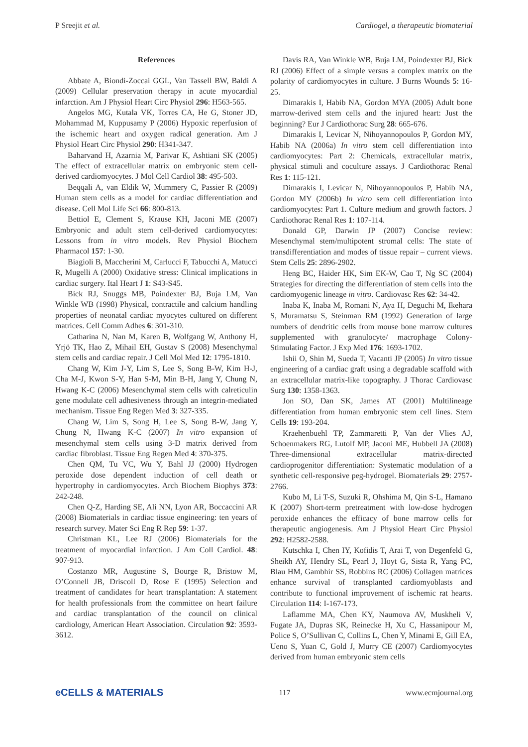P Sreejit et al. Cardiogel, a therapeutic biomaterial
References
Abbate A, Biondi-Zoccai GGL, Van Tassell BW, Baldi A (2009) Cellular preservation therapy in acute myocardial infarction. Am J Physiol Heart Circ Physiol 296: H563-565.
Angelos MG, Kutala VK, Torres CA, He G, Stoner JD, Mohammad M, Kuppusamy P (2006) Hypoxic reperfusion of the ischemic heart and oxygen radical generation. Am J Physiol Heart Circ Physiol 290: H341-347.
Baharvand H, Azarnia M, Parivar K, Ashtiani SK (2005) The effect of extracellular matrix on embryonic stem cell-derived cardiomyocytes. J Mol Cell Cardiol 38: 495-503.
Beqqali A, van Eldik W, Mummery C, Passier R (2009) Human stem cells as a model for cardiac differentiation and disease. Cell Mol Life Sci 66: 800-813.
Bettiol E, Clement S, Krause KH, Jaconi ME (2007) Embryonic and adult stem cell-derived cardiomyocytes: Lessons from in vitro models. Rev Physiol Biochem Pharmacol 157: 1-30.
Biagioli B, Maccherini M, Carlucci F, Tabucchi A, Matucci R, Mugelli A (2000) Oxidative stress: Clinical implications in cardiac surgery. Ital Heart J 1: S43-S45.
Bick RJ, Snuggs MB, Poindexter BJ, Buja LM, Van Winkle WB (1998) Physical, contractile and calcium handling properties of neonatal cardiac myocytes cultured on different matrices. Cell Comm Adhes 6: 301-310.
Catharina N, Nan M, Karen B, Wolfgang W, Anthony H, Yrjö TK, Hao Z, Mihail EH, Gustav S (2008) Mesenchymal stem cells and cardiac repair. J Cell Mol Med 12: 1795-1810.
Chang W, Kim J-Y, Lim S, Lee S, Song B-W, Kim H-J, Cha M-J, Kwon S-Y, Han S-M, Min B-H, Jang Y, Chung N, Hwang K-C (2006) Mesenchymal stem cells with calreticulin gene modulate cell adhesiveness through an integrin-mediated mechanism. Tissue Eng Regen Med 3: 327-335.
Chang W, Lim S, Song H, Lee S, Song B-W, Jang Y, Chung N, Hwang K-C (2007) In vitro expansion of mesenchymal stem cells using 3-D matrix derived from cardiac fibroblast. Tissue Eng Regen Med 4: 370-375.
Chen QM, Tu VC, Wu Y, Bahl JJ (2000) Hydrogen peroxide dose dependent induction of cell death or hypertrophy in cardiomyocytes. Arch Biochem Biophys 373: 242-248.
Chen Q-Z, Harding SE, Ali NN, Lyon AR, Boccaccini AR (2008) Biomaterials in cardiac tissue engineering: ten years of research survey. Mater Sci Eng R Rep 59: 1-37.
Christman KL, Lee RJ (2006) Biomaterials for the treatment of myocardial infarction. J Am Coll Cardiol. 48: 907-913.
Costanzo MR, Augustine S, Bourge R, Bristow M, O’Connell JB, Driscoll D, Rose E (1995) Selection and treatment of candidates for heart transplantation: A statement for health professionals from the committee on heart failure and cardiac transplantation of the council on clinical cardiology, American Heart Association. Circulation 92: 3593-3612.
Davis RA, Van Winkle WB, Buja LM, Poindexter BJ, Bick RJ (2006) Effect of a simple versus a complex matrix on the polarity of cardiomyocytes in culture. J Burns Wounds 5: 16-25.
Dimarakis I, Habib NA, Gordon MYA (2005) Adult bone marrow-derived stem cells and the injured heart: Just the beginning? Eur J Cardiothorac Surg 28: 665-676.
Dimarakis I, Levicar N, Nihoyannopoulos P, Gordon MY, Habib NA (2006a) In vitro stem cell differentiation into cardiomyocytes: Part 2: Chemicals, extracellular matrix, physical stimuli and coculture assays. J Cardiothorac Renal Res 1: 115-121.
Dimarakis I, Levicar N, Nihoyannopoulos P, Habib NA, Gordon MY (2006b) In vitro sem cell differentiation into cardiomyocytes: Part 1. Culture medium and growth factors. J Cardiothorac Renal Res 1: 107-114.
Donald GP, Darwin JP (2007) Concise review: Mesenchymal stem/multipotent stromal cells: The state of transdifferentiation and modes of tissue repair – current views. Stem Cells 25: 2896-2902.
Heng BC, Haider HK, Sim EK-W, Cao T, Ng SC (2004) Strategies for directing the differentiation of stem cells into the cardiomyogenic lineage in vitro. Cardiovasc Res 62: 34-42.
Inaba K, Inaba M, Romani N, Aya H, Deguchi M, Ikehara S, Muramatsu S, Steinman RM (1992) Generation of large numbers of dendritic cells from mouse bone marrow cultures supplemented with granulocyte/ macrophage Colony-Stimulating Factor. J Exp Med 176: 1693-1702.
Ishii O, Shin M, Sueda T, Vacanti JP (2005) In vitro tissue engineering of a cardiac graft using a degradable scaffold with an extracellular matrix-like topography. J Thorac Cardiovasc Surg 130: 1358-1363.
Jon SO, Dan SK, James AT (2001) Multilineage differentiation from human embryonic stem cell lines. Stem Cells 19: 193-204.
Kraehenbuehl TP, Zammaretti P, Van der Vlies AJ, Schoenmakers RG, Lutolf MP, Jaconi ME, Hubbell JA (2008) Three-dimensional extracellular matrix-directed cardioprogenitor differentiation: Systematic modulation of a synthetic cell-responsive peg-hydrogel. Biomaterials 29: 2757-2766.
Kubo M, Li T-S, Suzuki R, Ohshima M, Qin S-L, Hamano K (2007) Short-term pretreatment with low-dose hydrogen peroxide enhances the efficacy of bone marrow cells for therapeutic angiogenesis. Am J Physiol Heart Circ Physiol 292: H2582-2588.
Kutschka I, Chen IY, Kofidis T, Arai T, von Degenfeld G, Sheikh AY, Hendry SL, Pearl J, Hoyt G, Sista R, Yang PC, Blau HM, Gambhir SS, Robbins RC (2006) Collagen matrices enhance survival of transplanted cardiomyoblasts and contribute to functional improvement of ischemic rat hearts. Circulation 114: I-167-173.
Laflamme MA, Chen KY, Naumova AV, Muskheli V, Fugate JA, Dupras SK, Reinecke H, Xu C, Hassanipour M, Police S, O’Sullivan C, Collins L, Chen Y, Minami E, Gill EA, Ueno S, Yuan C, Gold J, Murry CE (2007) Cardiomyocytes derived from human embryonic stem cells
eCELLS & MATERIALS 117 www.ecmjournal.org